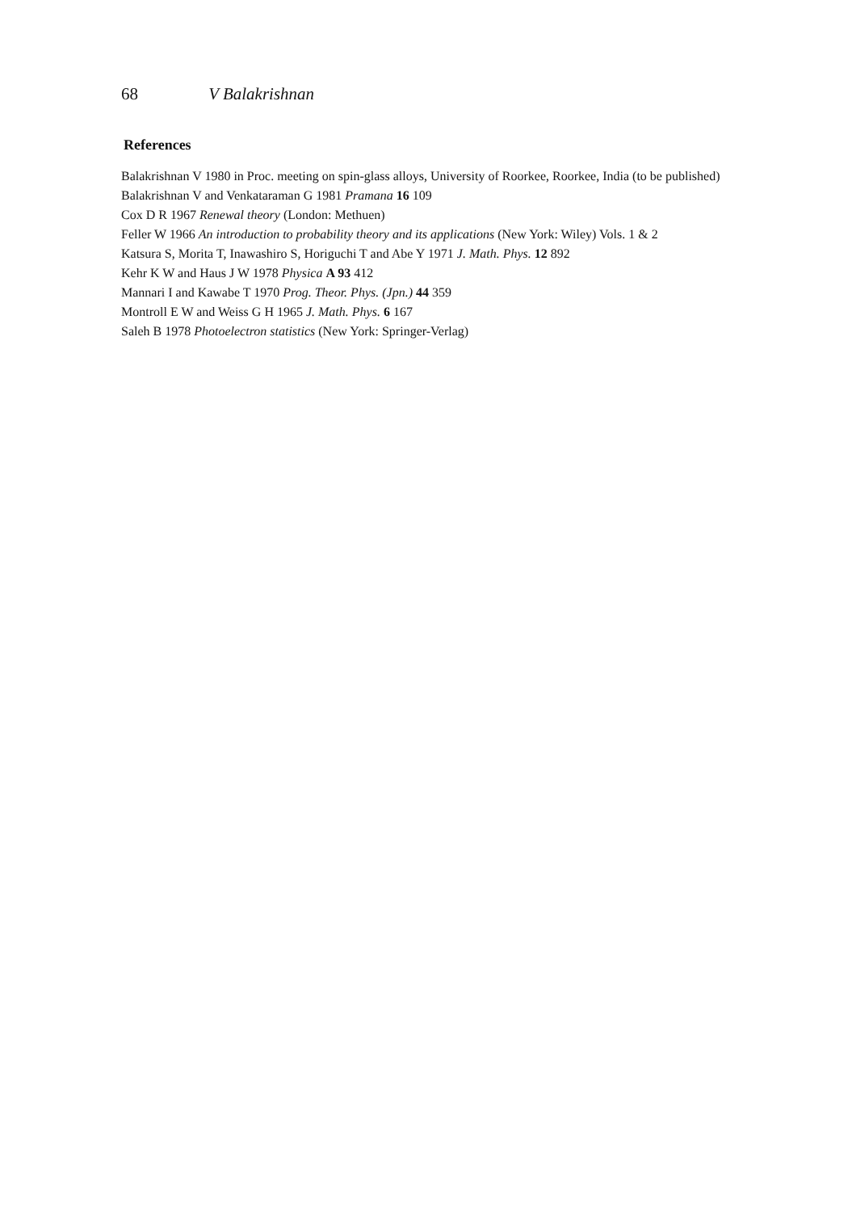68 V Balakrishnan
References
Balakrishnan V 1980 in Proc. meeting on spin-glass alloys, University of Roorkee, Roorkee, India (to be published)
Balakrishnan V and Venkataraman G 1981 Pramana 16 109
Cox D R 1967 Renewal theory (London: Methuen)
Feller W 1966 An introduction to probability theory and its applications (New York: Wiley) Vols. 1 & 2
Katsura S, Morita T, Inawashiro S, Horiguchi T and Abe Y 1971 J. Math. Phys. 12 892
Kehr K W and Haus J W 1978 Physica A 93 412
Mannari I and Kawabe T 1970 Prog. Theor. Phys. (Jpn.) 44 359
Montroll E W and Weiss G H 1965 J. Math. Phys. 6 167
Saleh B 1978 Photoelectron statistics (New York: Springer-Verlag)